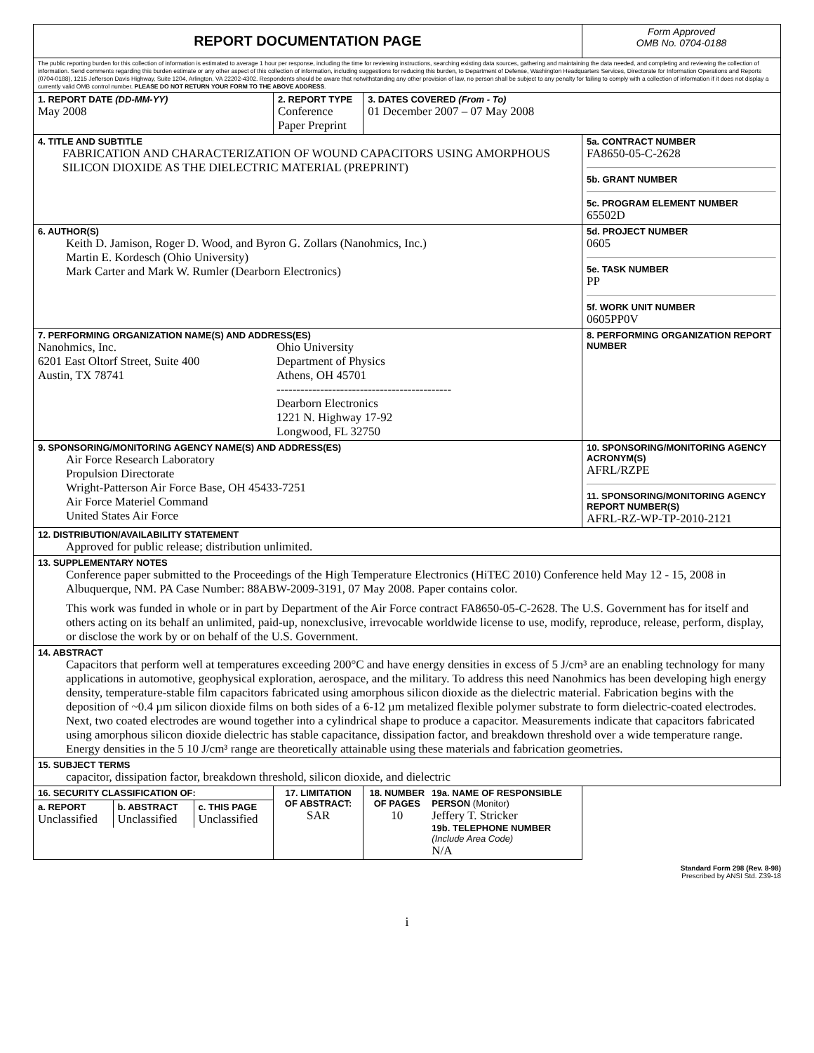| REPORT DOCUMENTATION PAGE | | | | Form Approved OMB No. 0704-0188 |
| The public reporting burden for this collection of information is estimated to average 1 hour per response, including the time for reviewing instructions, searching existing data sources, gathering and maintaining the data needed, and completing and reviewing the collection of information. Send comments regarding this burden estimate or any other aspect of this collection of information, including suggestions for reducing this burden, to Department of Defense, Washington Headquarters Services, Directorate for Information Operations and Reports (0704-0188), 1215 Jefferson Davis Highway, Suite 1204, Arlington, VA 22202-4302. Respondents should be aware that notwithstanding any other provision of law, no person shall be subject to any penalty for failing to comply with a collection of information if it does not display a currently valid OMB control number. PLEASE DO NOT RETURN YOUR FORM TO THE ABOVE ADDRESS . | | | | |
| 1. REPORT DATE (DD-MM-YY) May 2008 | 2. REPORT TYPE Conference Paper Preprint | | 3. DATES COVERED (From - To) 01 December 2007 – 07 May 2008 | |
| 4. TITLE AND SUBTITLE FABRICATION AND CHARACTERIZATION OF WOUND CAPACITORS USING AMORPHOUS SILICON DIOXIDE AS THE DIELECTRIC MATERIAL (PREPRINT) | | | | 5a. CONTRACT NUMBER FA8650-05-C-2628 5b. GRANT NUMBER 5c. PROGRAM ELEMENT NUMBER 65502D |
| 6. AUTHOR(S) Keith D. Jamison, Roger D. Wood, and Byron G. Zollars (Nanohmics, Inc.) Martin E. Kordesch (Ohio University) Mark Carter and Mark W. Rumler (Dearborn Electronics) | | | | 5d. PROJECT NUMBER 0605 5e. TASK NUMBER PP 5f. WORK UNIT NUMBER 0605PP0V |
| 7. PERFORMING ORGANIZATION NAME(S) AND ADDRESS(ES) Nanohmics, Inc. 6201 East Oltorf Street, Suite 400 Austin, TX 78741 Ohio University Department of Physics Athens, OH 45701 -------------------------------------------- Dearborn Electronics 1221 N. Highway 17-92 Longwood, FL 32750 | | | | 8. PERFORMING ORGANIZATION REPORT NUMBER |
| 9. SPONSORING/MONITORING AGENCY NAME(S) AND ADDRESS(ES) Air Force Research Laboratory Propulsion Directorate Wright-Patterson Air Force Base, OH 45433-7251 Air Force Materiel Command United States Air Force | | | | 10. SPONSORING/MONITORING AGENCY ACRONYM(S) AFRL/RZPE 11. SPONSORING/MONITORING AGENCY REPORT NUMBER(S) AFRL-RZ-WP-TP-2010-2121 |
| 12. DISTRIBUTION/AVAILABILITY STATEMENT Approved for public release; distribution unlimited. | | | | |
| 13. SUPPLEMENTARY NOTES Conference paper submitted to the Proceedings of the High Temperature Electronics (HiTEC 2010) Conference held May 12 - 15, 2008 in Albuquerque, NM. PA Case Number: 88ABW-2009-3191, 07 May 2008. Paper contains color. This work was funded in whole or in part by Department of the Air Force contract FA8650-05-C-2628. The U.S. Government has for itself and others acting on its behalf an unlimited, paid-up, nonexclusive, irrevocable worldwide license to use, modify, reproduce, release, perform, display, or disclose the work by or on behalf of the U.S. Government. | | | | |
| 14. ABSTRACT Capacitors that perform well at temperatures exceeding 200°C and have energy densities in excess of 5 J/cm³ are an enabling technology for many applications in automotive, geophysical exploration, aerospace, and the military. To address this need Nanohmics has been developing high energy density, temperature-stable film capacitors fabricated using amorphous silicon dioxide as the dielectric material. Fabrication begins with the deposition of ~0.4 µm silicon dioxide films on both sides of a 6-12 µm metalized flexible polymer substrate to form dielectric-coated electrodes. Next, two coated electrodes are wound together into a cylindrical shape to produce a capacitor. Measurements indicate that capacitors fabricated using amorphous silicon dioxide dielectric has stable capacitance, dissipation factor, and breakdown threshold over a wide temperature range. Energy densities in the 5 10 J/cm³ range are theoretically attainable using these materials and fabrication geometries. | | | | |
| 15. SUBJECT TERMS capacitor, dissipation factor, breakdown threshold, silicon dioxide, and dielectric | | | | |
| 16. SECURITY CLASSIFICATION OF: / a. REPORT Unclassified / b. ABSTRACT Unclassified / c. THIS PAGE Unclassified / | | 17. LIMITATION OF ABSTRACT: SAR | | 18. NUMBER OF PAGES 10 19a. NAME OF RESPONSIBLE PERSON (Monitor) Jeffery T. Stricker 19b. TELEPHONE NUMBER (Include Area Code) N/A |
Standard Form 298 (Rev. 8-98)
Prescribed by ANSI Std. Z39-18
i